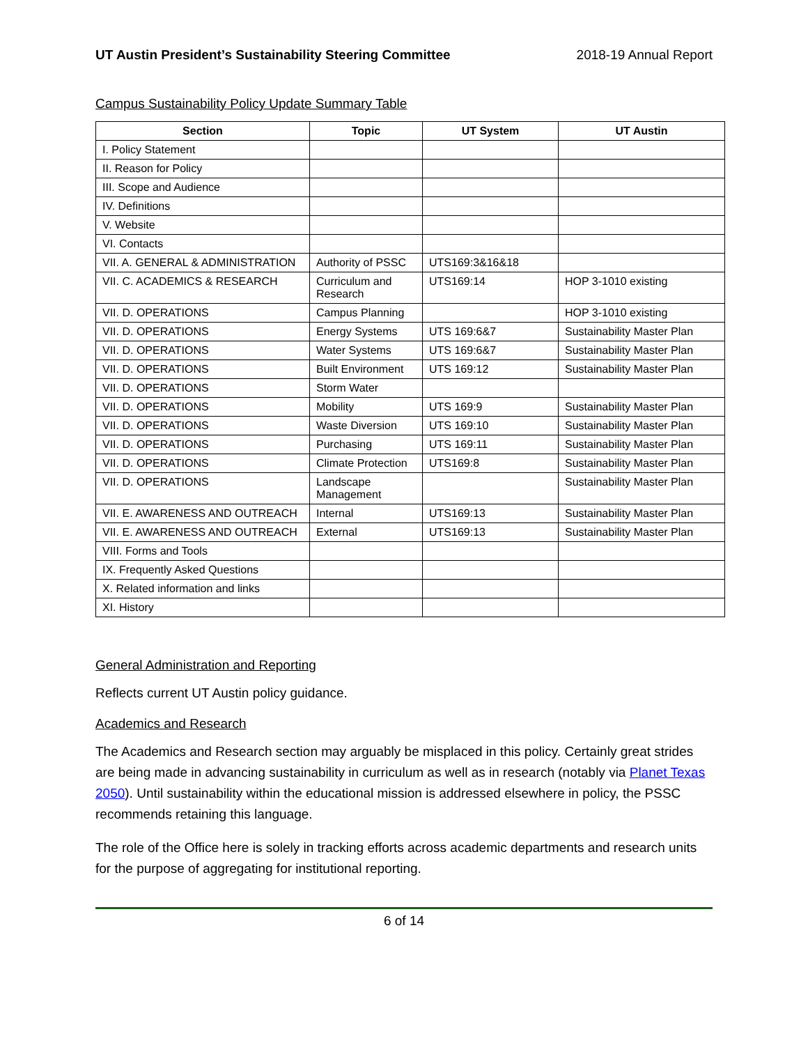UT Austin President’s Sustainability Steering Committee 2018-19 Annual Report
Campus Sustainability Policy Update Summary Table
| Section | Topic | UT System | UT Austin |
| --- | --- | --- | --- |
| I. Policy Statement | | | |
| II. Reason for Policy | | | |
| III. Scope and Audience | | | |
| IV. Definitions | | | |
| V. Website | | | |
| VI. Contacts | | | |
| VII. A. GENERAL & ADMINISTRATION | Authority of PSSC | UTS169:3&16&18 | |
| VII. C. ACADEMICS & RESEARCH | Curriculum and Research | UTS169:14 | HOP 3-1010 existing |
| VII. D. OPERATIONS | Campus Planning | | HOP 3-1010 existing |
| VII. D. OPERATIONS | Energy Systems | UTS 169:6&7 | Sustainability Master Plan |
| VII. D. OPERATIONS | Water Systems | UTS 169:6&7 | Sustainability Master Plan |
| VII. D. OPERATIONS | Built Environment | UTS 169:12 | Sustainability Master Plan |
| VII. D. OPERATIONS | Storm Water | | |
| VII. D. OPERATIONS | Mobility | UTS 169:9 | Sustainability Master Plan |
| VII. D. OPERATIONS | Waste Diversion | UTS 169:10 | Sustainability Master Plan |
| VII. D. OPERATIONS | Purchasing | UTS 169:11 | Sustainability Master Plan |
| VII. D. OPERATIONS | Climate Protection | UTS169:8 | Sustainability Master Plan |
| VII. D. OPERATIONS | Landscape Management | | Sustainability Master Plan |
| VII. E. AWARENESS AND OUTREACH | Internal | UTS169:13 | Sustainability Master Plan |
| VII. E. AWARENESS AND OUTREACH | External | UTS169:13 | Sustainability Master Plan |
| VIII. Forms and Tools | | | |
| IX. Frequently Asked Questions | | | |
| X. Related information and links | | | |
| XI. History | | | |
General Administration and Reporting
Reflects current UT Austin policy guidance.
Academics and Research
The Academics and Research section may arguably be misplaced in this policy. Certainly great strides are being made in advancing sustainability in curriculum as well as in research (notably via Planet Texas 2050). Until sustainability within the educational mission is addressed elsewhere in policy, the PSSC recommends retaining this language.
The role of the Office here is solely in tracking efforts across academic departments and research units for the purpose of aggregating for institutional reporting.
6 of 14